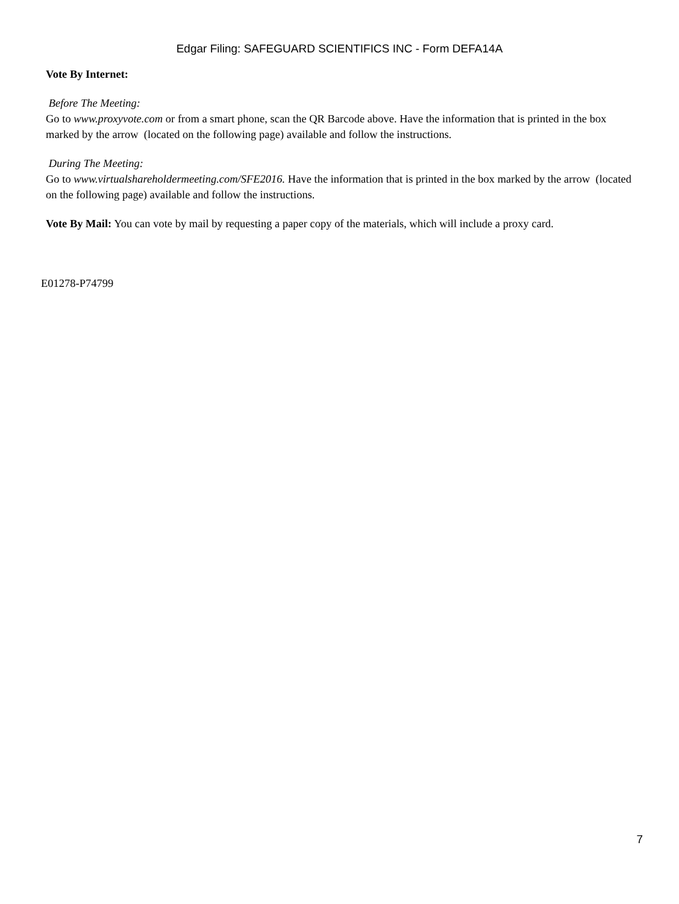Edgar Filing: SAFEGUARD SCIENTIFICS INC - Form DEFA14A
Vote By Internet:
Before The Meeting:
Go to www.proxyvote.com or from a smart phone, scan the QR Barcode above. Have the information that is printed in the box marked by the arrow (located on the following page) available and follow the instructions.
During The Meeting:
Go to www.virtualshareholdermeeting.com/SFE2016. Have the information that is printed in the box marked by the arrow (located on the following page) available and follow the instructions.
Vote By Mail: You can vote by mail by requesting a paper copy of the materials, which will include a proxy card.
E01278-P74799
7